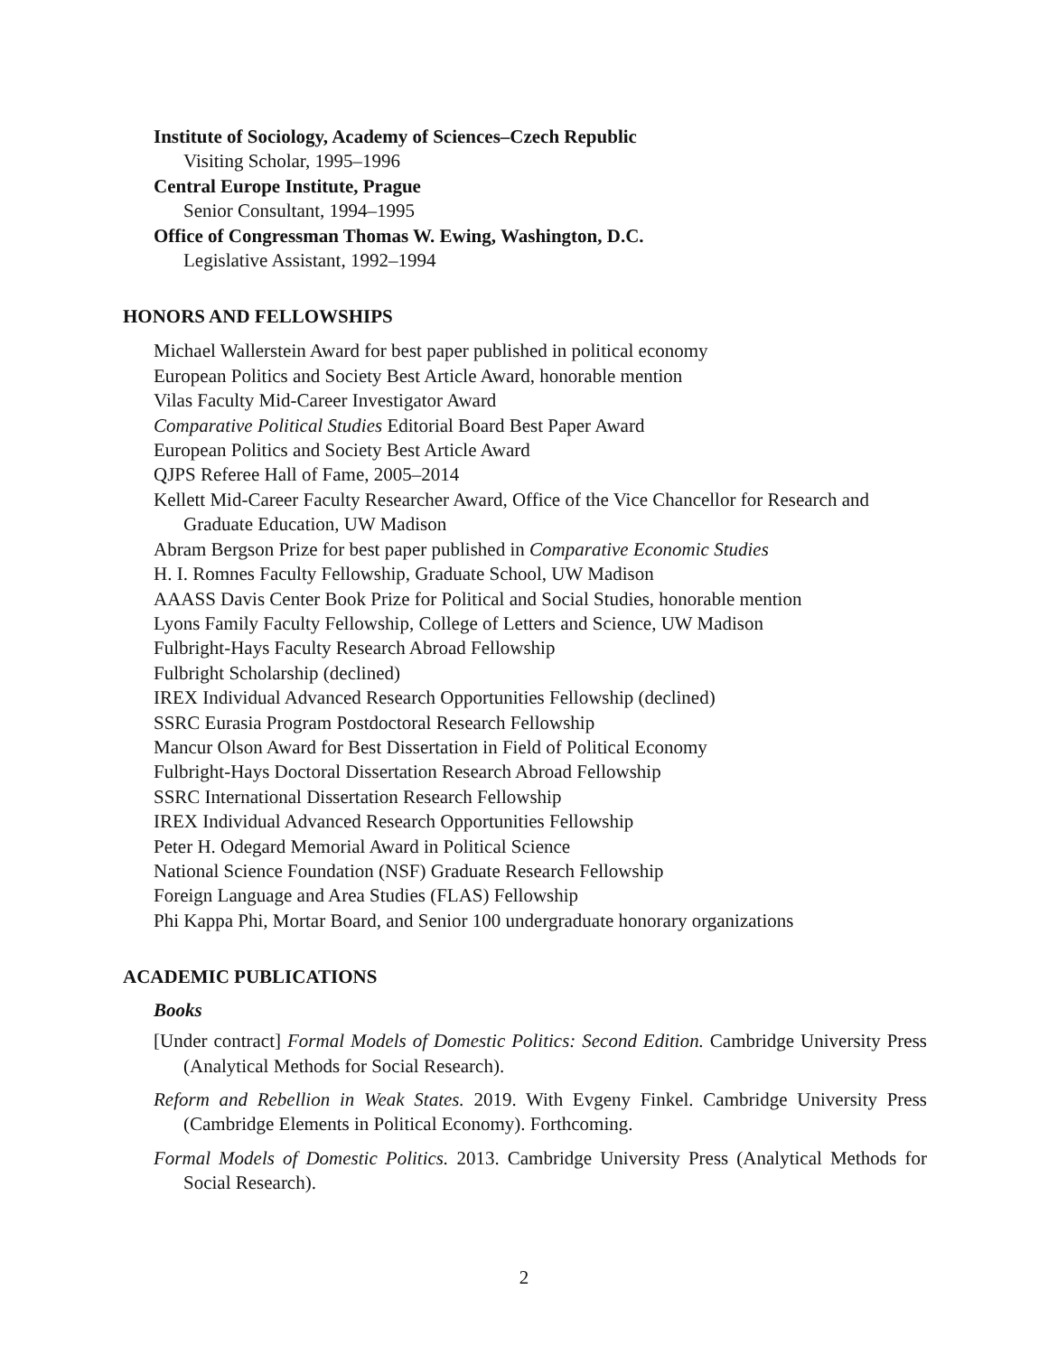Institute of Sociology, Academy of Sciences–Czech Republic
Visiting Scholar, 1995–1996
Central Europe Institute, Prague
Senior Consultant, 1994–1995
Office of Congressman Thomas W. Ewing, Washington, D.C.
Legislative Assistant, 1992–1994
HONORS AND FELLOWSHIPS
Michael Wallerstein Award for best paper published in political economy
European Politics and Society Best Article Award, honorable mention
Vilas Faculty Mid-Career Investigator Award
Comparative Political Studies Editorial Board Best Paper Award
European Politics and Society Best Article Award
QJPS Referee Hall of Fame, 2005–2014
Kellett Mid-Career Faculty Researcher Award, Office of the Vice Chancellor for Research and Graduate Education, UW Madison
Abram Bergson Prize for best paper published in Comparative Economic Studies
H. I. Romnes Faculty Fellowship, Graduate School, UW Madison
AAASS Davis Center Book Prize for Political and Social Studies, honorable mention
Lyons Family Faculty Fellowship, College of Letters and Science, UW Madison
Fulbright-Hays Faculty Research Abroad Fellowship
Fulbright Scholarship (declined)
IREX Individual Advanced Research Opportunities Fellowship (declined)
SSRC Eurasia Program Postdoctoral Research Fellowship
Mancur Olson Award for Best Dissertation in Field of Political Economy
Fulbright-Hays Doctoral Dissertation Research Abroad Fellowship
SSRC International Dissertation Research Fellowship
IREX Individual Advanced Research Opportunities Fellowship
Peter H. Odegard Memorial Award in Political Science
National Science Foundation (NSF) Graduate Research Fellowship
Foreign Language and Area Studies (FLAS) Fellowship
Phi Kappa Phi, Mortar Board, and Senior 100 undergraduate honorary organizations
ACADEMIC PUBLICATIONS
Books
[Under contract] Formal Models of Domestic Politics: Second Edition. Cambridge University Press (Analytical Methods for Social Research).
Reform and Rebellion in Weak States. 2019. With Evgeny Finkel. Cambridge University Press (Cambridge Elements in Political Economy). Forthcoming.
Formal Models of Domestic Politics. 2013. Cambridge University Press (Analytical Methods for Social Research).
2